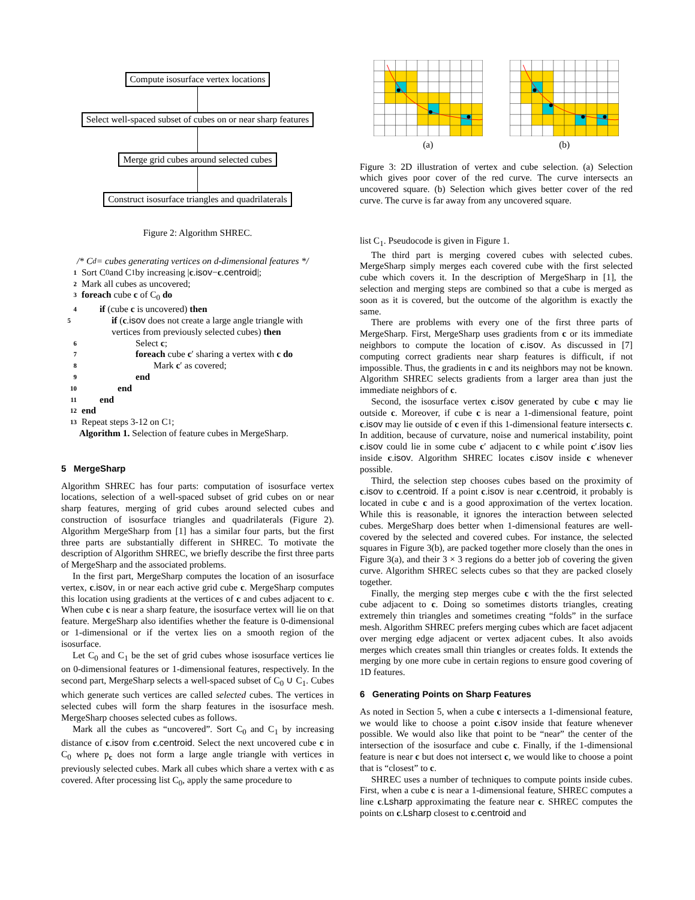Compute isosurface vertex locations
Select well-spaced subset of cubes on or near sharp features
Merge grid cubes around selected cubes
Construct isosurface triangles and quadrilaterals
Figure 2: Algorithm SHREC.
/* C<sub>d</sub> = cubes generating vertices on d-dimensional features */
1 Sort C<sub>0</sub> and C<sub>1</sub> by increasing | c. isov − c. centroid |;
2 Mark all cubes as uncovered;
3 foreach cube c of C<sub>0</sub> do
4 if (cube c is uncovered) then
5 if (c.isov does not create a large angle triangle with vertices from previously selected cubes) then
6 Select c;
7 foreach cube c′ sharing a vertex with c do
8 Mark c′ as covered;
9 end
10 end
11 end
12 end
13 Repeat steps 3-12 on C<sub>1</sub>;
Algorithm 1. Selection of feature cubes in MergeSharp.
5 MergeSharp
Algorithm SHREC has four parts: computation of isosurface vertex locations, selection of a well-spaced subset of grid cubes on or near sharp features, merging of grid cubes around selected cubes and construction of isosurface triangles and quadrilaterals (Figure 2). Algorithm MergeSharp from [1] has a similar four parts, but the first three parts are substantially different in SHREC. To motivate the description of Algorithm SHREC, we briefly describe the first three parts of MergeSharp and the associated problems.
In the first part, MergeSharp computes the location of an isosurface vertex, c.isov, in or near each active grid cube c. MergeSharp computes this location using gradients at the vertices of c and cubes adjacent to c. When cube c is near a sharp feature, the isosurface vertex will lie on that feature. MergeSharp also identifies whether the feature is 0-dimensional or 1-dimensional or if the vertex lies on a smooth region of the isosurface.
Let C<sub>0</sub> and C<sub>1</sub> be the set of grid cubes whose isosurface vertices lie on 0-dimensional features or 1-dimensional features, respectively. In the second part, MergeSharp selects a well-spaced subset of C<sub>0</sub> ∪ C<sub>1</sub>. Cubes which generate such vertices are called selected cubes. The vertices in selected cubes will form the sharp features in the isosurface mesh. MergeSharp chooses selected cubes as follows.
Mark all the cubes as “uncovered”. Sort C<sub>0</sub> and C<sub>1</sub> by increasing distance of c.isov from c.centroid. Select the next uncovered cube c in C<sub>0</sub> where p<sub>c</sub> does not form a large angle triangle with vertices in previously selected cubes. Mark all cubes which share a vertex with c as covered. After processing list C<sub>0</sub>, apply the same procedure to
(a)
(b)
Figure 3: 2D illustration of vertex and cube selection. (a) Selection which gives poor cover of the red curve. The curve intersects an uncovered square. (b) Selection which gives better cover of the red curve. The curve is far away from any uncovered square.
list C<sub>1</sub>. Pseudocode is given in Figure 1.
The third part is merging covered cubes with selected cubes. MergeSharp simply merges each covered cube with the first selected cube which covers it. In the description of MergeSharp in [1], the selection and merging steps are combined so that a cube is merged as soon as it is covered, but the outcome of the algorithm is exactly the same.
There are problems with every one of the first three parts of MergeSharp. First, MergeSharp uses gradients from c or its immediate neighbors to compute the location of c.isov. As discussed in [7] computing correct gradients near sharp features is difficult, if not impossible. Thus, the gradients in c and its neighbors may not be known. Algorithm SHREC selects gradients from a larger area than just the immediate neighbors of c.
Second, the isosurface vertex c.isov generated by cube c may lie outside c. Moreover, if cube c is near a 1-dimensional feature, point c.isov may lie outside of c even if this 1-dimensional feature intersects c. In addition, because of curvature, noise and numerical instability, point c.isov could lie in some cube c′ adjacent to c while point c′.isov lies inside c.isov. Algorithm SHREC locates c.isov inside c whenever possible.
Third, the selection step chooses cubes based on the proximity of c.isov to c.centroid. If a point c.isov is near c.centroid, it probably is located in cube c and is a good approximation of the vertex location. While this is reasonable, it ignores the interaction between selected cubes. MergeSharp does better when 1-dimensional features are well-covered by the selected and covered cubes. For instance, the selected squares in Figure 3(b), are packed together more closely than the ones in Figure 3(a), and their 3 × 3 regions do a better job of covering the given curve. Algorithm SHREC selects cubes so that they are packed closely together.
Finally, the merging step merges cube c with the the first selected cube adjacent to c. Doing so sometimes distorts triangles, creating extremely thin triangles and sometimes creating “folds” in the surface mesh. Algorithm SHREC prefers merging cubes which are facet adjacent over merging edge adjacent or vertex adjacent cubes. It also avoids merges which creates small thin triangles or creates folds. It extends the merging by one more cube in certain regions to ensure good covering of 1D features.
6 Generating Points on Sharp Features
As noted in Section 5, when a cube c intersects a 1-dimensional feature, we would like to choose a point c.isov inside that feature whenever possible. We would also like that point to be “near” the center of the intersection of the isosurface and cube c. Finally, if the 1-dimensional feature is near c but does not intersect c, we would like to choose a point that is “closest” to c.
SHREC uses a number of techniques to compute points inside cubes. First, when a cube c is near a 1-dimensional feature, SHREC computes a line c.Lsharp approximating the feature near c. SHREC computes the points on c.Lsharp closest to c.centroid and